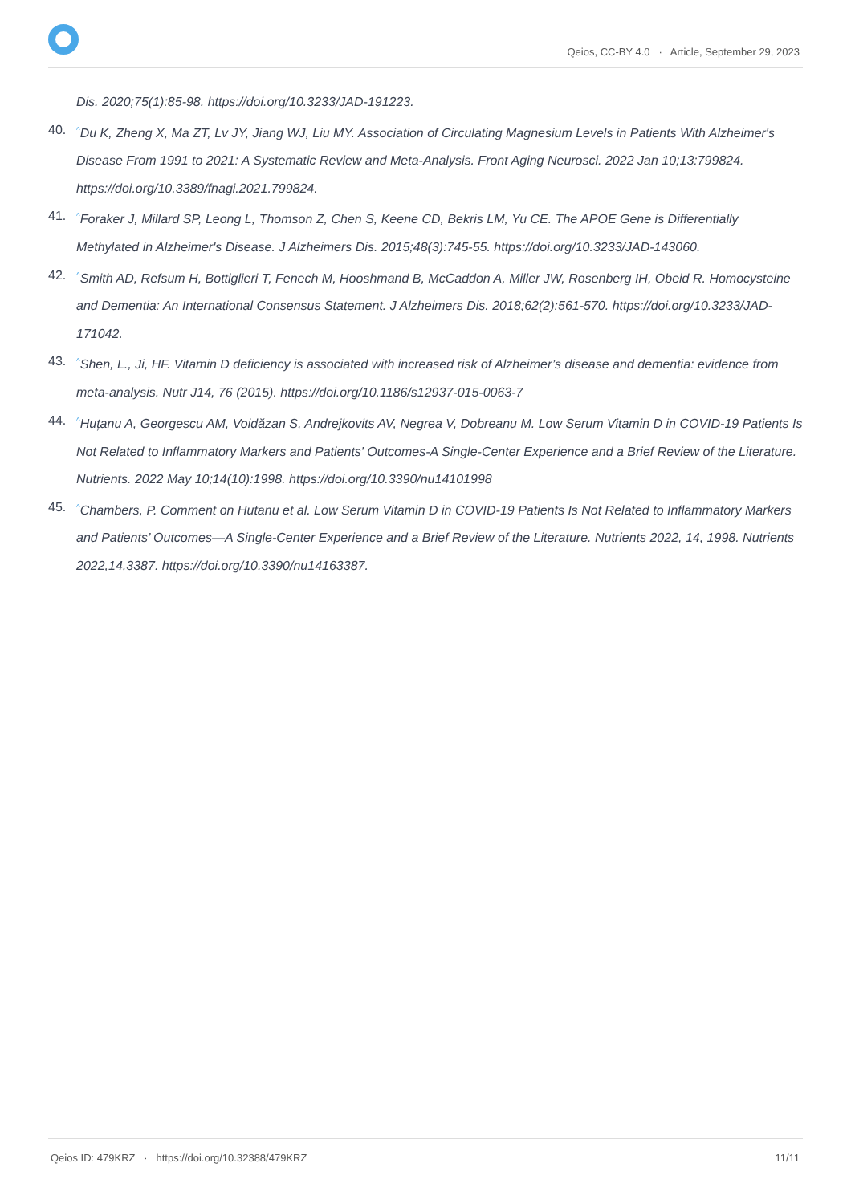Qeios, CC-BY 4.0 · Article, September 29, 2023
Dis. 2020;75(1):85-98. https://doi.org/10.3233/JAD-191223.
40.<sup>^</sup>Du K, Zheng X, Ma ZT, Lv JY, Jiang WJ, Liu MY. Association of Circulating Magnesium Levels in Patients With Alzheimer's Disease From 1991 to 2021: A Systematic Review and Meta-Analysis. Front Aging Neurosci. 2022 Jan 10;13:799824. https://doi.org/10.3389/fnagi.2021.799824.
41.<sup>^</sup>Foraker J, Millard SP, Leong L, Thomson Z, Chen S, Keene CD, Bekris LM, Yu CE. The APOE Gene is Differentially Methylated in Alzheimer's Disease. J Alzheimers Dis. 2015;48(3):745-55. https://doi.org/10.3233/JAD-143060.
42.<sup>^</sup>Smith AD, Refsum H, Bottiglieri T, Fenech M, Hooshmand B, McCaddon A, Miller JW, Rosenberg IH, Obeid R. Homocysteine and Dementia: An International Consensus Statement. J Alzheimers Dis. 2018;62(2):561-570. https://doi.org/10.3233/JAD-171042.
43.<sup>^</sup>Shen, L., Ji, HF. Vitamin D deficiency is associated with increased risk of Alzheimer’s disease and dementia: evidence from meta-analysis. Nutr J14, 76 (2015). https://doi.org/10.1186/s12937-015-0063-7
44.<sup>^</sup>Huțanu A, Georgescu AM, Voidăzan S, Andrejkovits AV, Negrea V, Dobreanu M. Low Serum Vitamin D in COVID-19 Patients Is Not Related to Inflammatory Markers and Patients' Outcomes-A Single-Center Experience and a Brief Review of the Literature. Nutrients. 2022 May 10;14(10):1998. https://doi.org/10.3390/nu14101998
45.<sup>^</sup>Chambers, P. Comment on Hutanu et al. Low Serum Vitamin D in COVID-19 Patients Is Not Related to Inflammatory Markers and Patients’ Outcomes—A Single-Center Experience and a Brief Review of the Literature. Nutrients 2022, 14, 1998. Nutrients 2022,14,3387. https://doi.org/10.3390/nu14163387.
Qeios ID: 479KRZ · https://doi.org/10.32388/479KRZ 11/11